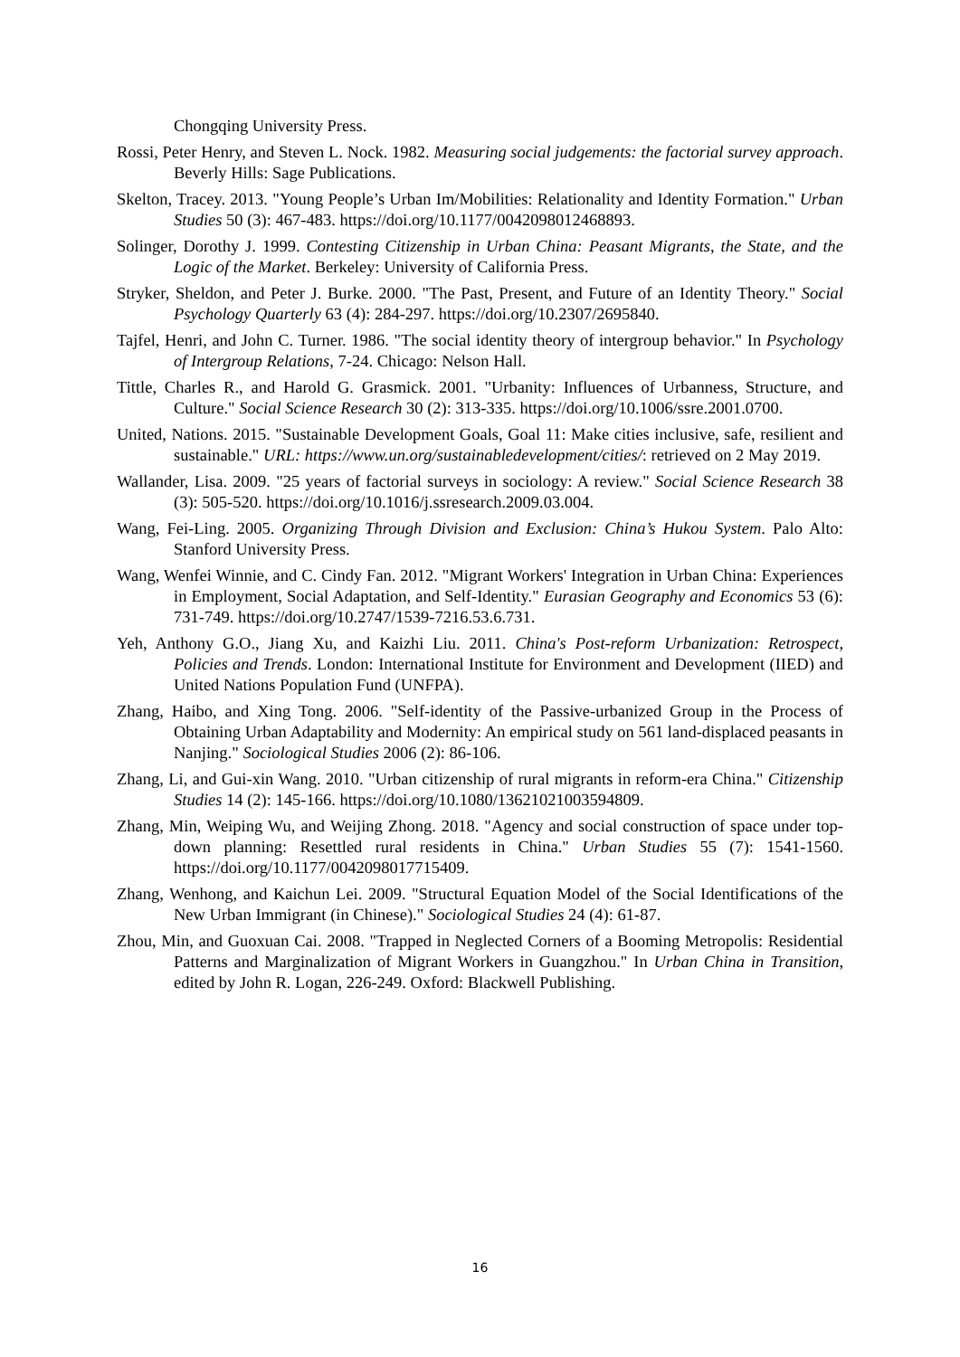Chongqing University Press.
Rossi, Peter Henry, and Steven L. Nock. 1982. Measuring social judgements: the factorial survey approach. Beverly Hills: Sage Publications.
Skelton, Tracey. 2013. "Young People’s Urban Im/Mobilities: Relationality and Identity Formation." Urban Studies 50 (3): 467-483. https://doi.org/10.1177/0042098012468893.
Solinger, Dorothy J. 1999. Contesting Citizenship in Urban China: Peasant Migrants, the State, and the Logic of the Market. Berkeley: University of California Press.
Stryker, Sheldon, and Peter J. Burke. 2000. "The Past, Present, and Future of an Identity Theory." Social Psychology Quarterly 63 (4): 284-297. https://doi.org/10.2307/2695840.
Tajfel, Henri, and John C. Turner. 1986. "The social identity theory of intergroup behavior." In Psychology of Intergroup Relations, 7-24. Chicago: Nelson Hall.
Tittle, Charles R., and Harold G. Grasmick. 2001. "Urbanity: Influences of Urbanness, Structure, and Culture." Social Science Research 30 (2): 313-335. https://doi.org/10.1006/ssre.2001.0700.
United, Nations. 2015. "Sustainable Development Goals, Goal 11: Make cities inclusive, safe, resilient and sustainable." URL: https://www.un.org/sustainabledevelopment/cities/: retrieved on 2 May 2019.
Wallander, Lisa. 2009. "25 years of factorial surveys in sociology: A review." Social Science Research 38 (3): 505-520. https://doi.org/10.1016/j.ssresearch.2009.03.004.
Wang, Fei-Ling. 2005. Organizing Through Division and Exclusion: China’s Hukou System. Palo Alto: Stanford University Press.
Wang, Wenfei Winnie, and C. Cindy Fan. 2012. "Migrant Workers' Integration in Urban China: Experiences in Employment, Social Adaptation, and Self-Identity." Eurasian Geography and Economics 53 (6): 731-749. https://doi.org/10.2747/1539-7216.53.6.731.
Yeh, Anthony G.O., Jiang Xu, and Kaizhi Liu. 2011. China's Post-reform Urbanization: Retrospect, Policies and Trends. London: International Institute for Environment and Development (IIED) and United Nations Population Fund (UNFPA).
Zhang, Haibo, and Xing Tong. 2006. "Self-identity of the Passive-urbanized Group in the Process of Obtaining Urban Adaptability and Modernity: An empirical study on 561 land-displaced peasants in Nanjing." Sociological Studies 2006 (2): 86-106.
Zhang, Li, and Gui-xin Wang. 2010. "Urban citizenship of rural migrants in reform-era China." Citizenship Studies 14 (2): 145-166. https://doi.org/10.1080/13621021003594809.
Zhang, Min, Weiping Wu, and Weijing Zhong. 2018. "Agency and social construction of space under top-down planning: Resettled rural residents in China." Urban Studies 55 (7): 1541-1560. https://doi.org/10.1177/0042098017715409.
Zhang, Wenhong, and Kaichun Lei. 2009. "Structural Equation Model of the Social Identifications of the New Urban Immigrant (in Chinese)." Sociological Studies 24 (4): 61-87.
Zhou, Min, and Guoxuan Cai. 2008. "Trapped in Neglected Corners of a Booming Metropolis: Residential Patterns and Marginalization of Migrant Workers in Guangzhou." In Urban China in Transition, edited by John R. Logan, 226-249. Oxford: Blackwell Publishing.
16